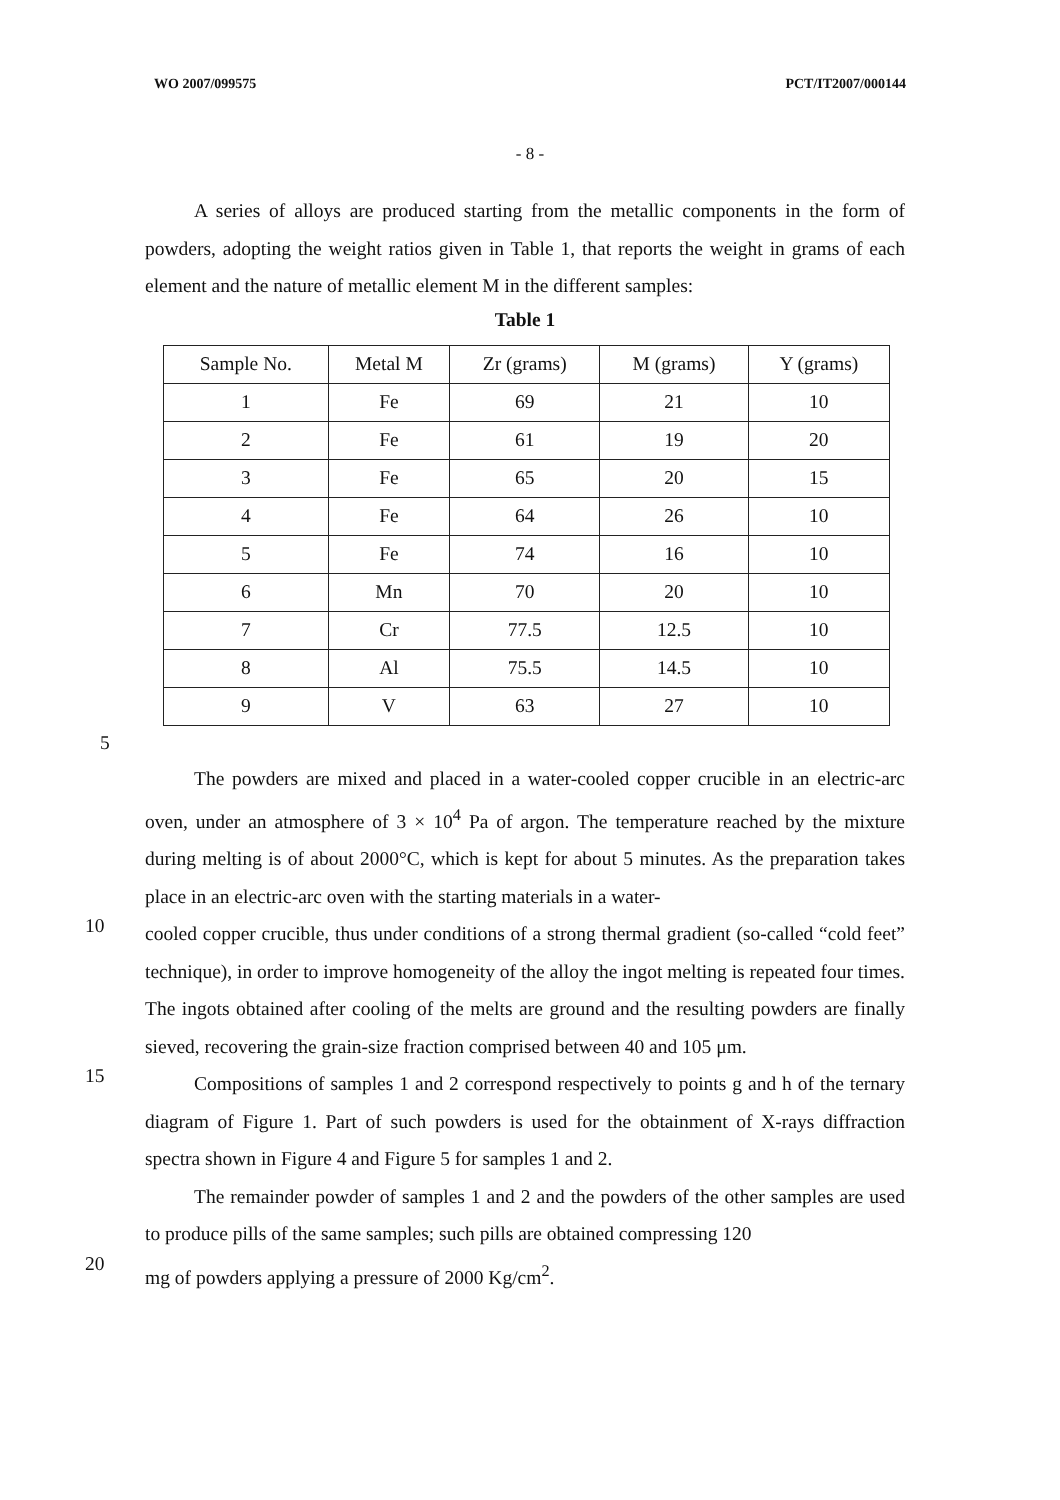WO 2007/099575 PCT/IT2007/000144
- 8 -
A series of alloys are produced starting from the metallic components in the form of powders, adopting the weight ratios given in Table 1, that reports the weight in grams of each element and the nature of metallic element M in the different samples:
Table 1
| Sample No. | Metal M | Zr (grams) | M (grams) | Y (grams) |
| 1 | Fe | 69 | 21 | 10 |
| 2 | Fe | 61 | 19 | 20 |
| 3 | Fe | 65 | 20 | 15 |
| 4 | Fe | 64 | 26 | 10 |
| 5 | Fe | 74 | 16 | 10 |
| 6 | Mn | 70 | 20 | 10 |
| 7 | Cr | 77.5 | 12.5 | 10 |
| 8 | Al | 75.5 | 14.5 | 10 |
| 9 | V | 63 | 27 | 10 |
5
The powders are mixed and placed in a water-cooled copper crucible in an electric-arc oven, under an atmosphere of 3 × 10<sup>4</sup> Pa of argon. The temperature reached by the mixture during melting is of about 2000°C, which is kept for about 5 minutes. As the preparation takes place in an electric-arc oven with the starting materials in a water-
10
cooled copper crucible, thus under conditions of a strong thermal gradient (so-called “cold feet” technique), in order to improve homogeneity of the alloy the ingot melting is repeated four times. The ingots obtained after cooling of the melts are ground and the resulting powders are finally sieved, recovering the grain-size fraction comprised between 40 and 105 μm.
15
Compositions of samples 1 and 2 correspond respectively to points g and h of the ternary diagram of Figure 1. Part of such powders is used for the obtainment of X-rays diffraction spectra shown in Figure 4 and Figure 5 for samples 1 and 2.
The remainder powder of samples 1 and 2 and the powders of the other samples are used to produce pills of the same samples; such pills are obtained compressing 120
20
mg of powders applying a pressure of 2000 Kg/cm<sup>2</sup>.